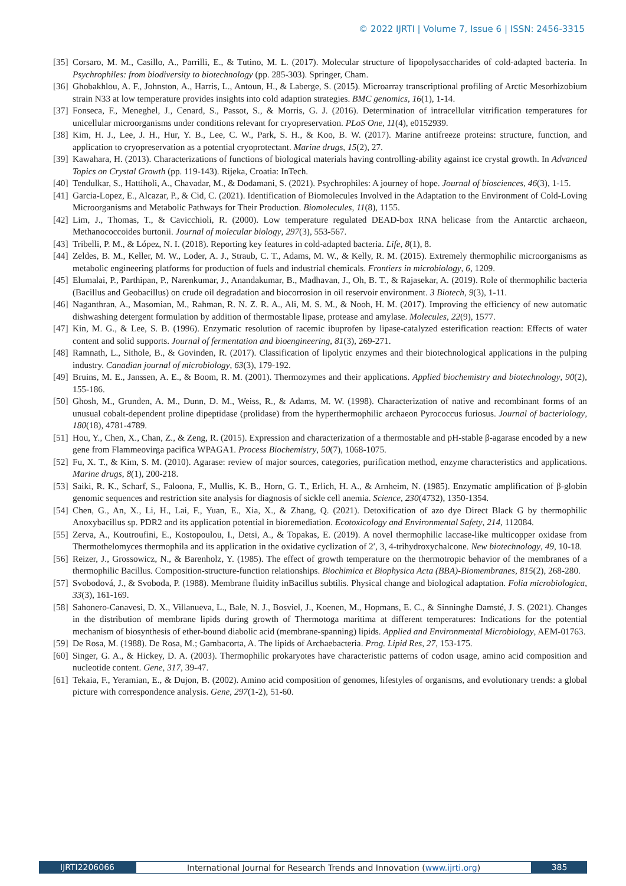© 2022 IJRTI | Volume 7, Issue 6 | ISSN: 2456-3315
[35] Corsaro, M. M., Casillo, A., Parrilli, E., & Tutino, M. L. (2017). Molecular structure of lipopolysaccharides of cold-adapted bacteria. In Psychrophiles: from biodiversity to biotechnology (pp. 285-303). Springer, Cham.
[36] Ghobakhlou, A. F., Johnston, A., Harris, L., Antoun, H., & Laberge, S. (2015). Microarray transcriptional profiling of Arctic Mesorhizobium strain N33 at low temperature provides insights into cold adaption strategies. BMC genomics, 16(1), 1-14.
[37] Fonseca, F., Meneghel, J., Cenard, S., Passot, S., & Morris, G. J. (2016). Determination of intracellular vitrification temperatures for unicellular microorganisms under conditions relevant for cryopreservation. PLoS One, 11(4), e0152939.
[38] Kim, H. J., Lee, J. H., Hur, Y. B., Lee, C. W., Park, S. H., & Koo, B. W. (2017). Marine antifreeze proteins: structure, function, and application to cryopreservation as a potential cryoprotectant. Marine drugs, 15(2), 27.
[39] Kawahara, H. (2013). Characterizations of functions of biological materials having controlling-ability against ice crystal growth. In Advanced Topics on Crystal Growth (pp. 119-143). Rijeka, Croatia: InTech.
[40] Tendulkar, S., Hattiholi, A., Chavadar, M., & Dodamani, S. (2021). Psychrophiles: A journey of hope. Journal of biosciences, 46(3), 1-15.
[41] Garcia-Lopez, E., Alcazar, P., & Cid, C. (2021). Identification of Biomolecules Involved in the Adaptation to the Environment of Cold-Loving Microorganisms and Metabolic Pathways for Their Production. Biomolecules, 11(8), 1155.
[42] Lim, J., Thomas, T., & Cavicchioli, R. (2000). Low temperature regulated DEAD-box RNA helicase from the Antarctic archaeon, Methanococcoides burtonii. Journal of molecular biology, 297(3), 553-567.
[43] Tribelli, P. M., & López, N. I. (2018). Reporting key features in cold-adapted bacteria. Life, 8(1), 8.
[44] Zeldes, B. M., Keller, M. W., Loder, A. J., Straub, C. T., Adams, M. W., & Kelly, R. M. (2015). Extremely thermophilic microorganisms as metabolic engineering platforms for production of fuels and industrial chemicals. Frontiers in microbiology, 6, 1209.
[45] Elumalai, P., Parthipan, P., Narenkumar, J., Anandakumar, B., Madhavan, J., Oh, B. T., & Rajasekar, A. (2019). Role of thermophilic bacteria (Bacillus and Geobacillus) on crude oil degradation and biocorrosion in oil reservoir environment. 3 Biotech, 9(3), 1-11.
[46] Naganthran, A., Masomian, M., Rahman, R. N. Z. R. A., Ali, M. S. M., & Nooh, H. M. (2017). Improving the efficiency of new automatic dishwashing detergent formulation by addition of thermostable lipase, protease and amylase. Molecules, 22(9), 1577.
[47] Kin, M. G., & Lee, S. B. (1996). Enzymatic resolution of racemic ibuprofen by lipase-catalyzed esterification reaction: Effects of water content and solid supports. Journal of fermentation and bioengineering, 81(3), 269-271.
[48] Ramnath, L., Sithole, B., & Govinden, R. (2017). Classification of lipolytic enzymes and their biotechnological applications in the pulping industry. Canadian journal of microbiology, 63(3), 179-192.
[49] Bruins, M. E., Janssen, A. E., & Boom, R. M. (2001). Thermozymes and their applications. Applied biochemistry and biotechnology, 90(2), 155-186.
[50] Ghosh, M., Grunden, A. M., Dunn, D. M., Weiss, R., & Adams, M. W. (1998). Characterization of native and recombinant forms of an unusual cobalt-dependent proline dipeptidase (prolidase) from the hyperthermophilic archaeon Pyrococcus furiosus. Journal of bacteriology, 180(18), 4781-4789.
[51] Hou, Y., Chen, X., Chan, Z., & Zeng, R. (2015). Expression and characterization of a thermostable and pH-stable β-agarase encoded by a new gene from Flammeovirga pacifica WPAGA1. Process Biochemistry, 50(7), 1068-1075.
[52] Fu, X. T., & Kim, S. M. (2010). Agarase: review of major sources, categories, purification method, enzyme characteristics and applications. Marine drugs, 8(1), 200-218.
[53] Saiki, R. K., Scharf, S., Faloona, F., Mullis, K. B., Horn, G. T., Erlich, H. A., & Arnheim, N. (1985). Enzymatic amplification of β-globin genomic sequences and restriction site analysis for diagnosis of sickle cell anemia. Science, 230(4732), 1350-1354.
[54] Chen, G., An, X., Li, H., Lai, F., Yuan, E., Xia, X., & Zhang, Q. (2021). Detoxification of azo dye Direct Black G by thermophilic Anoxybacillus sp. PDR2 and its application potential in bioremediation. Ecotoxicology and Environmental Safety, 214, 112084.
[55] Zerva, A., Koutroufini, E., Kostopoulou, I., Detsi, A., & Topakas, E. (2019). A novel thermophilic laccase-like multicopper oxidase from Thermothelomyces thermophila and its application in the oxidative cyclization of 2′, 3, 4-trihydroxychalcone. New biotechnology, 49, 10-18.
[56] Reizer, J., Grossowicz, N., & Barenholz, Y. (1985). The effect of growth temperature on the thermotropic behavior of the membranes of a thermophilic Bacillus. Composition-structure-function relationships. Biochimica et Biophysica Acta (BBA)-Biomembranes, 815(2), 268-280.
[57] Svobodová, J., & Svoboda, P. (1988). Membrane fluidity inBacillus subtilis. Physical change and biological adaptation. Folia microbiologica, 33(3), 161-169.
[58] Sahonero-Canavesi, D. X., Villanueva, L., Bale, N. J., Bosviel, J., Koenen, M., Hopmans, E. C., & Sinninghe Damsté, J. S. (2021). Changes in the distribution of membrane lipids during growth of Thermotoga maritima at different temperatures: Indications for the potential mechanism of biosynthesis of ether-bound diabolic acid (membrane-spanning) lipids. Applied and Environmental Microbiology, AEM-01763.
[59] De Rosa, M. (1988). De Rosa, M.; Gambacorta, A. The lipids of Archaebacteria. Prog. Lipid Res, 27, 153-175.
[60] Singer, G. A., & Hickey, D. A. (2003). Thermophilic prokaryotes have characteristic patterns of codon usage, amino acid composition and nucleotide content. Gene, 317, 39-47.
[61] Tekaia, F., Yeramian, E., & Dujon, B. (2002). Amino acid composition of genomes, lifestyles of organisms, and evolutionary trends: a global picture with correspondence analysis. Gene, 297(1-2), 51-60.
IJRTI2206066 International Journal for Research Trends and Innovation (www.ijrti.org)
385